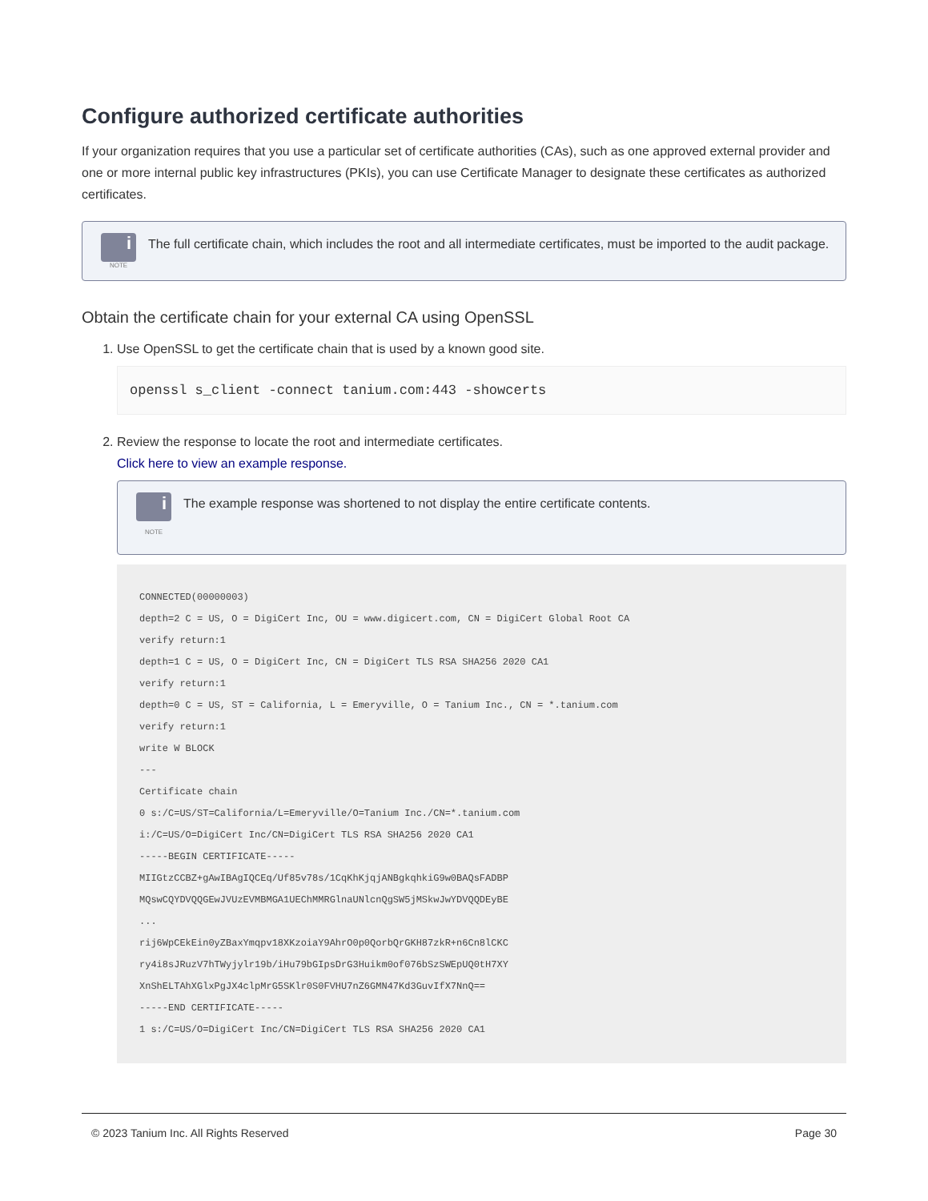Configure authorized certificate authorities
If your organization requires that you use a particular set of certificate authorities (CAs), such as one approved external provider and one or more internal public key infrastructures (PKIs), you can use Certificate Manager to designate these certificates as authorized certificates.
i
NOTE
The full certificate chain, which includes the root and all intermediate certificates, must be imported to the audit package.
Obtain the certificate chain for your external CA using OpenSSL
1. Use OpenSSL to get the certificate chain that is used by a known good site.
openssl s_client -connect tanium.com:443 -showcerts
2. Review the response to locate the root and intermediate certificates.
Click here to view an example response.
i
NOTE
The example response was shortened to not display the entire certificate contents.
CONNECTED(00000003)
depth=2 C = US, O = DigiCert Inc, OU = www.digicert.com, CN = DigiCert Global Root CA
verify return:1
depth=1 C = US, O = DigiCert Inc, CN = DigiCert TLS RSA SHA256 2020 CA1
verify return:1
depth=0 C = US, ST = California, L = Emeryville, O = Tanium Inc., CN = *.tanium.com
verify return:1
write W BLOCK
---
Certificate chain
0 s:/C=US/ST=California/L=Emeryville/O=Tanium Inc./CN=*.tanium.com
i:/C=US/O=DigiCert Inc/CN=DigiCert TLS RSA SHA256 2020 CA1
-----BEGIN CERTIFICATE-----
MIIGtzCCBZ+gAwIBAgIQCEq/Uf85v78s/1CqKhKjqjANBgkqhkiG9w0BAQsFADBP
MQswCQYDVQQGEwJVUzEVMBMGA1UEChMMRGlnaUNlcnQgSW5jMSkwJwYDVQQDEyBE
...
rij6WpCEkEin0yZBaxYmqpv18XKzoiaY9AhrO0p0QorbQrGKH87zkR+n6Cn8lCKC
ry4i8sJRuzV7hTWyjylr19b/iHu79bGIpsDrG3Huikm0of076bSzSWEpUQ0tH7XY
XnShELTAhXGlxPgJX4clpMrG5SKlr0S0FVHU7nZ6GMN47Kd3GuvIfX7NnQ==
-----END CERTIFICATE-----
1 s:/C=US/O=DigiCert Inc/CN=DigiCert TLS RSA SHA256 2020 CA1
© 2023 Tanium Inc. All Rights Reserved Page 30